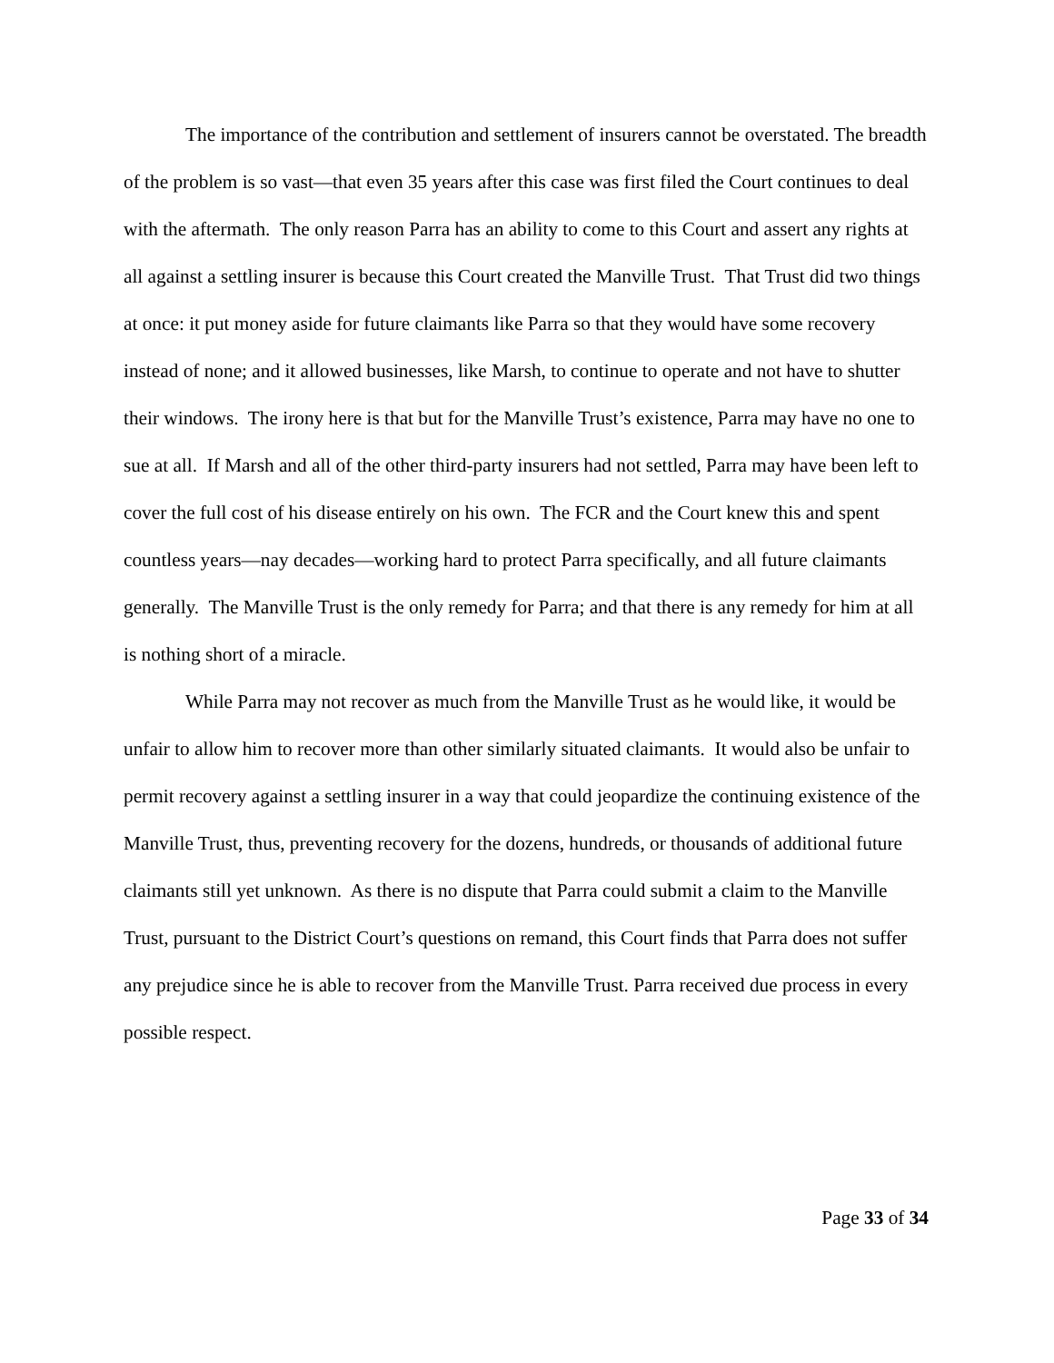The importance of the contribution and settlement of insurers cannot be overstated. The breadth of the problem is so vast—that even 35 years after this case was first filed the Court continues to deal with the aftermath. The only reason Parra has an ability to come to this Court and assert any rights at all against a settling insurer is because this Court created the Manville Trust. That Trust did two things at once: it put money aside for future claimants like Parra so that they would have some recovery instead of none; and it allowed businesses, like Marsh, to continue to operate and not have to shutter their windows. The irony here is that but for the Manville Trust’s existence, Parra may have no one to sue at all. If Marsh and all of the other third-party insurers had not settled, Parra may have been left to cover the full cost of his disease entirely on his own. The FCR and the Court knew this and spent countless years—nay decades—working hard to protect Parra specifically, and all future claimants generally. The Manville Trust is the only remedy for Parra; and that there is any remedy for him at all is nothing short of a miracle.
While Parra may not recover as much from the Manville Trust as he would like, it would be unfair to allow him to recover more than other similarly situated claimants. It would also be unfair to permit recovery against a settling insurer in a way that could jeopardize the continuing existence of the Manville Trust, thus, preventing recovery for the dozens, hundreds, or thousands of additional future claimants still yet unknown. As there is no dispute that Parra could submit a claim to the Manville Trust, pursuant to the District Court’s questions on remand, this Court finds that Parra does not suffer any prejudice since he is able to recover from the Manville Trust. Parra received due process in every possible respect.
Page 33 of 34